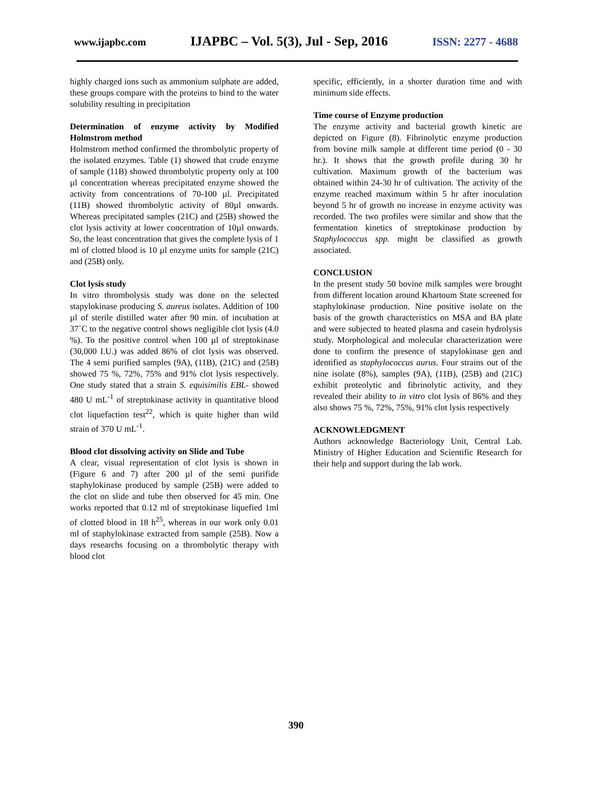www.ijapbc.com IJAPBC – Vol. 5(3), Jul - Sep, 2016 ISSN: 2277 - 4688
highly charged ions such as ammonium sulphate are added, these groups compare with the proteins to bind to the water solubility resulting in precipitation
Determination of enzyme activity by Modified Holmstrom method
Holmstrom method confirmed the thrombolytic property of the isolated enzymes. Table (1) showed that crude enzyme of sample (11B) showed thrombolytic property only at 100 µl concentration whereas precipitated enzyme showed the activity from concentrations of 70-100 µl. Precipitated (11B) showed thrombolytic activity of 80µl onwards. Whereas precipitated samples (21C) and (25B) showed the clot lysis activity at lower concentration of 10µl onwards. So, the least concentration that gives the complete lysis of 1 ml of clotted blood is 10 µl enzyme units for sample (21C) and (25B) only.
Clot lysis study
In vitro thrombolysis study was done on the selected stapylokinase producing S. aureus isolates. Addition of 100 µl of sterile distilled water after 90 min. of incubation at 37˚C to the negative control shows negligible clot lysis (4.0 %). To the positive control when 100 µl of streptokinase (30,000 I.U.) was added 86% of clot lysis was observed. The 4 semi purified samples (9A), (11B), (21C) and (25B) showed 75 %, 72%, 75% and 91% clot lysis respectively. One study stated that a strain S. equisimilis EBL- showed 480 U mL<sup>-1</sup> of streptokinase activity in quantitative blood clot liquefaction test<sup>22</sup>, which is quite higher than wild strain of 370 U mL<sup>-1</sup>.
Blood clot dissolving activity on Slide and Tube
A clear, visual representation of clot lysis is shown in (Figure 6 and 7) after 200 µl of the semi purifide staphylokinase produced by sample (25B) were added to the clot on slide and tube then observed for 45 min. One works reported that 0.12 ml of streptokinase liquefied 1ml of clotted blood in 18 h<sup>25</sup>, whereas in our work only 0.01 ml of staphylokinase extracted from sample (25B). Now a days researchs focusing on a thrombolytic therapy with blood clot
specific, efficiently, in a shorter duration time and with minimum side effects.
Time course of Enzyme production
The enzyme activity and bacterial growth kinetic are depicted on Figure (8). Fibrinolytic enzyme production from bovine milk sample at different time period (0 - 30 hr.). It shows that the growth profile during 30 hr cultivation. Maximum growth of the bacterium was obtained within 24-30 hr of cultivation. The activity of the enzyme reached maximum within 5 hr after inoculation beyond 5 hr of growth no increase in enzyme activity was recorded. The two profiles were similar and show that the fermentation kinetics of streptokinase production by Staphylococcus spp. might be classified as growth associated.
CONCLUSION
In the present study 50 bovine milk samples were brought from different location around Khartoum State screened for staphylokinase production. Nine positive isolate on the basis of the growth characteristics on MSA and BA plate and were subjected to heated plasma and casein hydrolysis study. Morphological and molecular characterization were done to confirm the presence of stapylokinase gen and identified as staphylococcus aurus. Four strains out of the nine isolate (8%), samples (9A), (11B), (25B) and (21C) exhibit proteolytic and fibrinolytic activity, and they revealed their ability to in vitro clot lysis of 86% and they also shows 75 %, 72%, 75%, 91% clot lysis respectively
ACKNOWLEDGMENT
Authors acknowledge Bacteriology Unit, Central Lab. Ministry of Higher Education and Scientific Research for their help and support during the lab work.
390